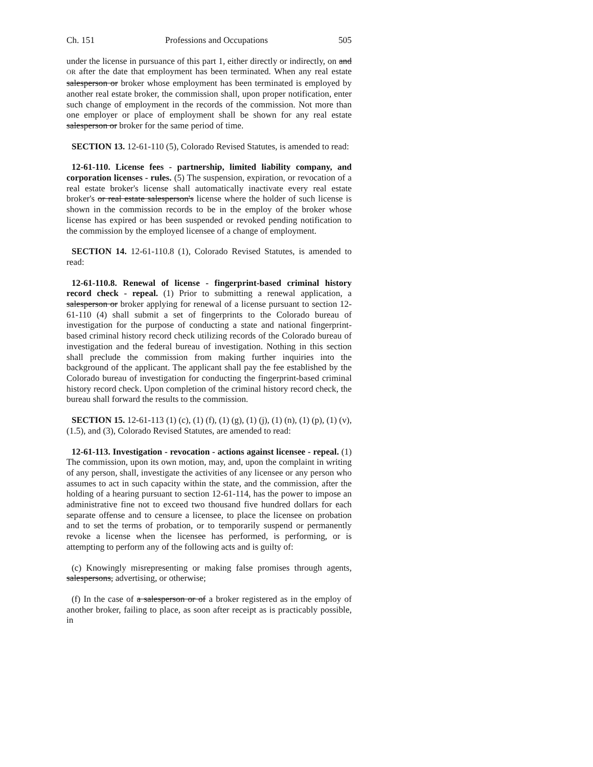Ch. 151 Professions and Occupations 505
under the license in pursuance of this part 1, either directly or indirectly, on and OR after the date that employment has been terminated. When any real estate salesperson or broker whose employment has been terminated is employed by another real estate broker, the commission shall, upon proper notification, enter such change of employment in the records of the commission. Not more than one employer or place of employment shall be shown for any real estate salesperson or broker for the same period of time.
SECTION 13. 12-61-110 (5), Colorado Revised Statutes, is amended to read:
12-61-110. License fees - partnership, limited liability company, and corporation licenses - rules. (5) The suspension, expiration, or revocation of a real estate broker's license shall automatically inactivate every real estate broker's or real estate salesperson's license where the holder of such license is shown in the commission records to be in the employ of the broker whose license has expired or has been suspended or revoked pending notification to the commission by the employed licensee of a change of employment.
SECTION 14. 12-61-110.8 (1), Colorado Revised Statutes, is amended to read:
12-61-110.8. Renewal of license - fingerprint-based criminal history record check - repeal. (1) Prior to submitting a renewal application, a salesperson or broker applying for renewal of a license pursuant to section 12-61-110 (4) shall submit a set of fingerprints to the Colorado bureau of investigation for the purpose of conducting a state and national fingerprint-based criminal history record check utilizing records of the Colorado bureau of investigation and the federal bureau of investigation. Nothing in this section shall preclude the commission from making further inquiries into the background of the applicant. The applicant shall pay the fee established by the Colorado bureau of investigation for conducting the fingerprint-based criminal history record check. Upon completion of the criminal history record check, the bureau shall forward the results to the commission.
SECTION 15. 12-61-113 (1) (c), (1) (f), (1) (g), (1) (j), (1) (n), (1) (p), (1) (v), (1.5), and (3), Colorado Revised Statutes, are amended to read:
12-61-113. Investigation - revocation - actions against licensee - repeal. (1) The commission, upon its own motion, may, and, upon the complaint in writing of any person, shall, investigate the activities of any licensee or any person who assumes to act in such capacity within the state, and the commission, after the holding of a hearing pursuant to section 12-61-114, has the power to impose an administrative fine not to exceed two thousand five hundred dollars for each separate offense and to censure a licensee, to place the licensee on probation and to set the terms of probation, or to temporarily suspend or permanently revoke a license when the licensee has performed, is performing, or is attempting to perform any of the following acts and is guilty of:
(c) Knowingly misrepresenting or making false promises through agents, salespersons, advertising, or otherwise;
(f) In the case of a salesperson or of a broker registered as in the employ of another broker, failing to place, as soon after receipt as is practicably possible, in